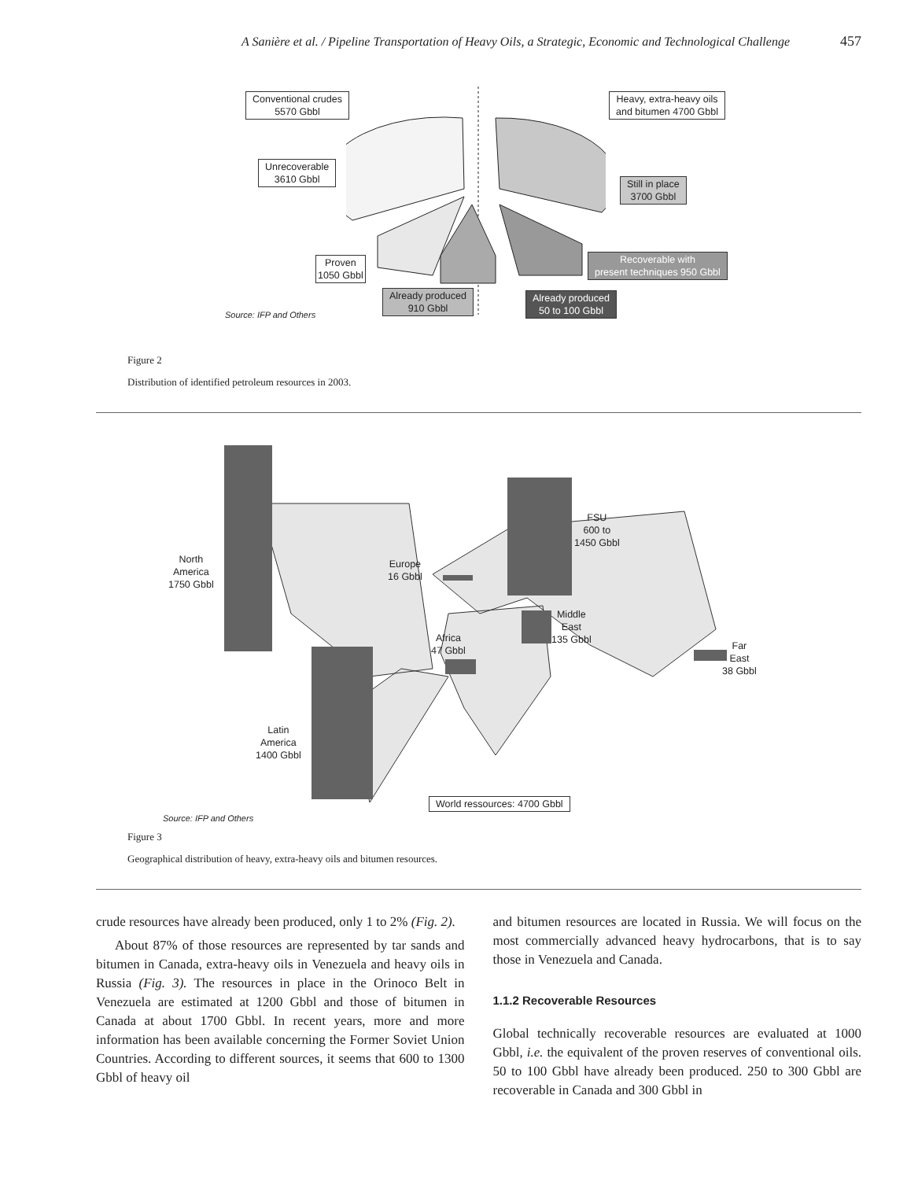A Sanière et al. / Pipeline Transportation of Heavy Oils, a Strategic, Economic and Technological Challenge 457
Conventional crudes
5570 Gbbl
Heavy, extra-heavy oils
and bitumen 4700 Gbbl
Unrecoverable
3610 Gbbl
Still in place
3700 Gbbl
Recoverable with
present techniques 950 Gbbl
Proven
1050 Gbbl
Already produced
910 Gbbl
Already produced
50 to 100 Gbbl
Source: IFP and Others
Figure 2
Distribution of identified petroleum resources in 2003.
North
America
1750 Gbbl
Latin
America
1400 Gbbl
Europe
16 Gbbl
FSU
600 to
1450 Gbbl
Middle
East
135 Gbbl
Africa
47 Gbbl
Far
East
38 Gbbl
World ressources: 4700 Gbbl
Source: IFP and Others
Figure 3
Geographical distribution of heavy, extra-heavy oils and bitumen resources.
crude resources have already been produced, only 1 to 2% (Fig. 2).
About 87% of those resources are represented by tar sands and bitumen in Canada, extra-heavy oils in Venezuela and heavy oils in Russia (Fig. 3). The resources in place in the Orinoco Belt in Venezuela are estimated at 1200 Gbbl and those of bitumen in Canada at about 1700 Gbbl. In recent years, more and more information has been available concerning the Former Soviet Union Countries. According to different sources, it seems that 600 to 1300 Gbbl of heavy oil
and bitumen resources are located in Russia. We will focus on the most commercially advanced heavy hydrocarbons, that is to say those in Venezuela and Canada.
1.1.2 Recoverable Resources
Global technically recoverable resources are evaluated at 1000 Gbbl, i.e. the equivalent of the proven reserves of conventional oils. 50 to 100 Gbbl have already been produced. 250 to 300 Gbbl are recoverable in Canada and 300 Gbbl in